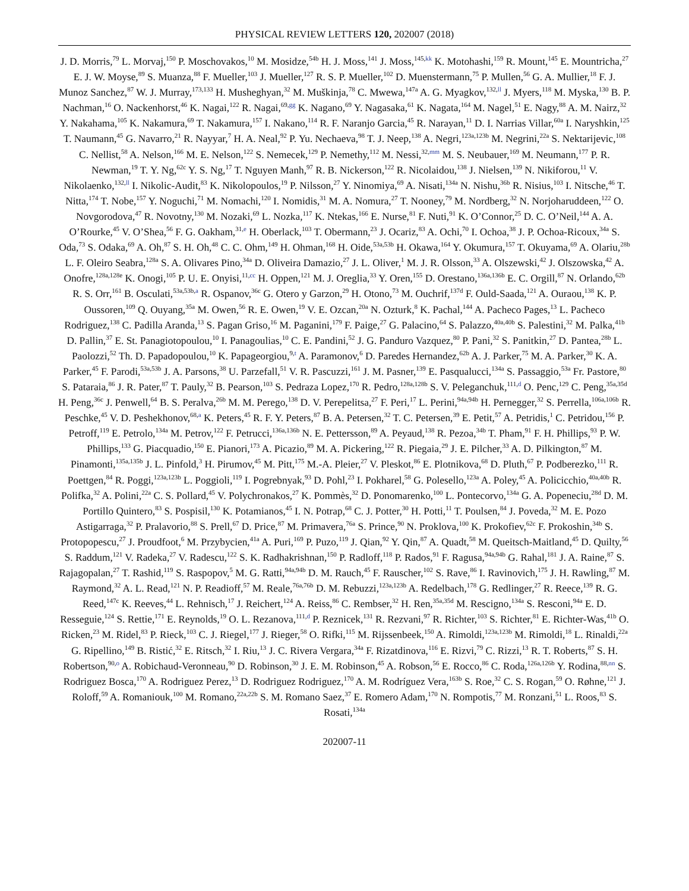PHYSICAL REVIEW LETTERS 120, 202007 (2018)
J. D. Morris,<sup>79</sup> L. Morvaj,<sup>150</sup> P. Moschovakos,<sup>10</sup> M. Mosidze,<sup>54b</sup> H. J. Moss,<sup>141</sup> J. Moss,<sup>145,kk</sup> K. Motohashi,<sup>159</sup> R. Mount,<sup>145</sup> E. Mountricha,<sup>27</sup> E. J. W. Moyse,<sup>89</sup> S. Muanza,<sup>88</sup> F. Mueller,<sup>103</sup> J. Mueller,<sup>127</sup> R. S. P. Mueller,<sup>102</sup> D. Muenstermann,<sup>75</sup> P. Mullen,<sup>56</sup> G. A. Mullier,<sup>18</sup> F. J. Munoz Sanchez,<sup>87</sup> W. J. Murray,<sup>173,133</sup> H. Musheghyan,<sup>32</sup> M. Muškinja,<sup>78</sup> C. Mwewa,<sup>147a</sup> A. G. Myagkov,<sup>132,ll</sup> J. Myers,<sup>118</sup> M. Myska,<sup>130</sup> B. P. Nachman,<sup>16</sup> O. Nackenhorst,<sup>46</sup> K. Nagai,<sup>122</sup> R. Nagai,<sup>69,gg</sup> K. Nagano,<sup>69</sup> Y. Nagasaka,<sup>61</sup> K. Nagata,<sup>164</sup> M. Nagel,<sup>51</sup> E. Nagy,<sup>88</sup> A. M. Nairz,<sup>32</sup> Y. Nakahama,<sup>105</sup> K. Nakamura,<sup>69</sup> T. Nakamura,<sup>157</sup> I. Nakano,<sup>114</sup> R. F. Naranjo Garcia,<sup>45</sup> R. Narayan,<sup>11</sup> D. I. Narrias Villar,<sup>60a</sup> I. Naryshkin,<sup>125</sup> T. Naumann,<sup>45</sup> G. Navarro,<sup>21</sup> R. Nayyar,<sup>7</sup> H. A. Neal,<sup>92</sup> P. Yu. Nechaeva,<sup>98</sup> T. J. Neep,<sup>138</sup> A. Negri,<sup>123a,123b</sup> M. Negrini,<sup>22a</sup> S. Nektarijevic,<sup>108</sup> C. Nellist,<sup>58</sup> A. Nelson,<sup>166</sup> M. E. Nelson,<sup>122</sup> S. Nemecek,<sup>129</sup> P. Nemethy,<sup>112</sup> M. Nessi,<sup>32,mm</sup> M. S. Neubauer,<sup>169</sup> M. Neumann,<sup>177</sup> P. R. Newman,<sup>19</sup> T. Y. Ng,<sup>62c</sup> Y. S. Ng,<sup>17</sup> T. Nguyen Manh,<sup>97</sup> R. B. Nickerson,<sup>122</sup> R. Nicolaidou,<sup>138</sup> J. Nielsen,<sup>139</sup> N. Nikiforou,<sup>11</sup> V. Nikolaenko,<sup>132,ll</sup> I. Nikolic-Audit,<sup>83</sup> K. Nikolopoulos,<sup>19</sup> P. Nilsson,<sup>27</sup> Y. Ninomiya,<sup>69</sup> A. Nisati,<sup>134a</sup> N. Nishu,<sup>36b</sup> R. Nisius,<sup>103</sup> I. Nitsche,<sup>46</sup> T. Nitta,<sup>174</sup> T. Nobe,<sup>157</sup> Y. Noguchi,<sup>71</sup> M. Nomachi,<sup>120</sup> I. Nomidis,<sup>31</sup> M. A. Nomura,<sup>27</sup> T. Nooney,<sup>79</sup> M. Nordberg,<sup>32</sup> N. Norjoharuddeen,<sup>122</sup> O. Novgorodova,<sup>47</sup> R. Novotny,<sup>130</sup> M. Nozaki,<sup>69</sup> L. Nozka,<sup>117</sup> K. Ntekas,<sup>166</sup> E. Nurse,<sup>81</sup> F. Nuti,<sup>91</sup> K. O’Connor,<sup>25</sup> D. C. O’Neil,<sup>144</sup> A. A. O’Rourke,<sup>45</sup> V. O’Shea,<sup>56</sup> F. G. Oakham,<sup>31,e</sup> H. Oberlack,<sup>103</sup> T. Obermann,<sup>23</sup> J. Ocariz,<sup>83</sup> A. Ochi,<sup>70</sup> I. Ochoa,<sup>38</sup> J. P. Ochoa-Ricoux,<sup>34a</sup> S. Oda,<sup>73</sup> S. Odaka,<sup>69</sup> A. Oh,<sup>87</sup> S. H. Oh,<sup>48</sup> C. C. Ohm,<sup>149</sup> H. Ohman,<sup>168</sup> H. Oide,<sup>53a,53b</sup> H. Okawa,<sup>164</sup> Y. Okumura,<sup>157</sup> T. Okuyama,<sup>69</sup> A. Olariu,<sup>28b</sup> L. F. Oleiro Seabra,<sup>128a</sup> S. A. Olivares Pino,<sup>34a</sup> D. Oliveira Damazio,<sup>27</sup> J. L. Oliver,<sup>1</sup> M. J. R. Olsson,<sup>33</sup> A. Olszewski,<sup>42</sup> J. Olszowska,<sup>42</sup> A. Onofre,<sup>128a,128e</sup> K. Onogi,<sup>105</sup> P. U. E. Onyisi,<sup>11,cc</sup> H. Oppen,<sup>121</sup> M. J. Oreglia,<sup>33</sup> Y. Oren,<sup>155</sup> D. Orestano,<sup>136a,136b</sup> E. C. Orgill,<sup>87</sup> N. Orlando,<sup>62b</sup> R. S. Orr,<sup>161</sup> B. Osculati,<sup>53a,53b,a</sup> R. Ospanov,<sup>36c</sup> G. Otero y Garzon,<sup>29</sup> H. Otono,<sup>73</sup> M. Ouchrif,<sup>137d</sup> F. Ould-Saada,<sup>121</sup> A. Ouraou,<sup>138</sup> K. P. Oussoren,<sup>109</sup> Q. Ouyang,<sup>35a</sup> M. Owen,<sup>56</sup> R. E. Owen,<sup>19</sup> V. E. Ozcan,<sup>20a</sup> N. Ozturk,<sup>8</sup> K. Pachal,<sup>144</sup> A. Pacheco Pages,<sup>13</sup> L. Pacheco Rodriguez,<sup>138</sup> C. Padilla Aranda,<sup>13</sup> S. Pagan Griso,<sup>16</sup> M. Paganini,<sup>179</sup> F. Paige,<sup>27</sup> G. Palacino,<sup>64</sup> S. Palazzo,<sup>40a,40b</sup> S. Palestini,<sup>32</sup> M. Palka,<sup>41b</sup> D. Pallin,<sup>37</sup> E. St. Panagiotopoulou,<sup>10</sup> I. Panagoulias,<sup>10</sup> C. E. Pandini,<sup>52</sup> J. G. Panduro Vazquez,<sup>80</sup> P. Pani,<sup>32</sup> S. Panitkin,<sup>27</sup> D. Pantea,<sup>28b</sup> L. Paolozzi,<sup>52</sup> Th. D. Papadopoulou,<sup>10</sup> K. Papageorgiou,<sup>9,t</sup> A. Paramonov,<sup>6</sup> D. Paredes Hernandez,<sup>62b</sup> A. J. Parker,<sup>75</sup> M. A. Parker,<sup>30</sup> K. A. Parker,<sup>45</sup> F. Parodi,<sup>53a,53b</sup> J. A. Parsons,<sup>38</sup> U. Parzefall,<sup>51</sup> V. R. Pascuzzi,<sup>161</sup> J. M. Pasner,<sup>139</sup> E. Pasqualucci,<sup>134a</sup> S. Passaggio,<sup>53a</sup> Fr. Pastore,<sup>80</sup> S. Pataraia,<sup>86</sup> J. R. Pater,<sup>87</sup> T. Pauly,<sup>32</sup> B. Pearson,<sup>103</sup> S. Pedraza Lopez,<sup>170</sup> R. Pedro,<sup>128a,128b</sup> S. V. Peleganchuk,<sup>111,d</sup> O. Penc,<sup>129</sup> C. Peng,<sup>35a,35d</sup> H. Peng,<sup>36c</sup> J. Penwell,<sup>64</sup> B. S. Peralva,<sup>26b</sup> M. M. Perego,<sup>138</sup> D. V. Perepelitsa,<sup>27</sup> F. Peri,<sup>17</sup> L. Perini,<sup>94a,94b</sup> H. Pernegger,<sup>32</sup> S. Perrella,<sup>106a,106b</sup> R. Peschke,<sup>45</sup> V. D. Peshekhonov,<sup>68,a</sup> K. Peters,<sup>45</sup> R. F. Y. Peters,<sup>87</sup> B. A. Petersen,<sup>32</sup> T. C. Petersen,<sup>39</sup> E. Petit,<sup>57</sup> A. Petridis,<sup>1</sup> C. Petridou,<sup>156</sup> P. Petroff,<sup>119</sup> E. Petrolo,<sup>134a</sup> M. Petrov,<sup>122</sup> F. Petrucci,<sup>136a,136b</sup> N. E. Pettersson,<sup>89</sup> A. Peyaud,<sup>138</sup> R. Pezoa,<sup>34b</sup> T. Pham,<sup>91</sup> F. H. Phillips,<sup>93</sup> P. W. Phillips,<sup>133</sup> G. Piacquadio,<sup>150</sup> E. Pianori,<sup>173</sup> A. Picazio,<sup>89</sup> M. A. Pickering,<sup>122</sup> R. Piegaia,<sup>29</sup> J. E. Pilcher,<sup>33</sup> A. D. Pilkington,<sup>87</sup> M. Pinamonti,<sup>135a,135b</sup> J. L. Pinfold,<sup>3</sup> H. Pirumov,<sup>45</sup> M. Pitt,<sup>175</sup> M.-A. Pleier,<sup>27</sup> V. Pleskot,<sup>86</sup> E. Plotnikova,<sup>68</sup> D. Pluth,<sup>67</sup> P. Podberezko,<sup>111</sup> R. Poettgen,<sup>84</sup> R. Poggi,<sup>123a,123b</sup> L. Poggioli,<sup>119</sup> I. Pogrebnyak,<sup>93</sup> D. Pohl,<sup>23</sup> I. Pokharel,<sup>58</sup> G. Polesello,<sup>123a</sup> A. Poley,<sup>45</sup> A. Policicchio,<sup>40a,40b</sup> R. Polifka,<sup>32</sup> A. Polini,<sup>22a</sup> C. S. Pollard,<sup>45</sup> V. Polychronakos,<sup>27</sup> K. Pommès,<sup>32</sup> D. Ponomarenko,<sup>100</sup> L. Pontecorvo,<sup>134a</sup> G. A. Popeneciu,<sup>28d</sup> D. M. Portillo Quintero,<sup>83</sup> S. Pospisil,<sup>130</sup> K. Potamianos,<sup>45</sup> I. N. Potrap,<sup>68</sup> C. J. Potter,<sup>30</sup> H. Potti,<sup>11</sup> T. Poulsen,<sup>84</sup> J. Poveda,<sup>32</sup> M. E. Pozo Astigarraga,<sup>32</sup> P. Pralavorio,<sup>88</sup> S. Prell,<sup>67</sup> D. Price,<sup>87</sup> M. Primavera,<sup>76a</sup> S. Prince,<sup>90</sup> N. Proklova,<sup>100</sup> K. Prokofiev,<sup>62c</sup> F. Prokoshin,<sup>34b</sup> S. Protopopescu,<sup>27</sup> J. Proudfoot,<sup>6</sup> M. Przybycien,<sup>41a</sup> A. Puri,<sup>169</sup> P. Puzo,<sup>119</sup> J. Qian,<sup>92</sup> Y. Qin,<sup>87</sup> A. Quadt,<sup>58</sup> M. Queitsch-Maitland,<sup>45</sup> D. Quilty,<sup>56</sup> S. Raddum,<sup>121</sup> V. Radeka,<sup>27</sup> V. Radescu,<sup>122</sup> S. K. Radhakrishnan,<sup>150</sup> P. Radloff,<sup>118</sup> P. Rados,<sup>91</sup> F. Ragusa,<sup>94a,94b</sup> G. Rahal,<sup>181</sup> J. A. Raine,<sup>87</sup> S. Rajagopalan,<sup>27</sup> T. Rashid,<sup>119</sup> S. Raspopov,<sup>5</sup> M. G. Ratti,<sup>94a,94b</sup> D. M. Rauch,<sup>45</sup> F. Rauscher,<sup>102</sup> S. Rave,<sup>86</sup> I. Ravinovich,<sup>175</sup> J. H. Rawling,<sup>87</sup> M. Raymond,<sup>32</sup> A. L. Read,<sup>121</sup> N. P. Readioff,<sup>57</sup> M. Reale,<sup>76a,76b</sup> D. M. Rebuzzi,<sup>123a,123b</sup> A. Redelbach,<sup>178</sup> G. Redlinger,<sup>27</sup> R. Reece,<sup>139</sup> R. G. Reed,<sup>147c</sup> K. Reeves,<sup>44</sup> L. Rehnisch,<sup>17</sup> J. Reichert,<sup>124</sup> A. Reiss,<sup>86</sup> C. Rembser,<sup>32</sup> H. Ren,<sup>35a,35d</sup> M. Rescigno,<sup>134a</sup> S. Resconi,<sup>94a</sup> E. D. Resseguie,<sup>124</sup> S. Rettie,<sup>171</sup> E. Reynolds,<sup>19</sup> O. L. Rezanova,<sup>111,d</sup> P. Reznicek,<sup>131</sup> R. Rezvani,<sup>97</sup> R. Richter,<sup>103</sup> S. Richter,<sup>81</sup> E. Richter-Was,<sup>41b</sup> O. Ricken,<sup>23</sup> M. Ridel,<sup>83</sup> P. Rieck,<sup>103</sup> C. J. Riegel,<sup>177</sup> J. Rieger,<sup>58</sup> O. Rifki,<sup>115</sup> M. Rijssenbeek,<sup>150</sup> A. Rimoldi,<sup>123a,123b</sup> M. Rimoldi,<sup>18</sup> L. Rinaldi,<sup>22a</sup> G. Ripellino,<sup>149</sup> B. Ristić,<sup>32</sup> E. Ritsch,<sup>32</sup> I. Riu,<sup>13</sup> J. C. Rivera Vergara,<sup>34a</sup> F. Rizatdinova,<sup>116</sup> E. Rizvi,<sup>79</sup> C. Rizzi,<sup>13</sup> R. T. Roberts,<sup>87</sup> S. H. Robertson,<sup>90,o</sup> A. Robichaud-Veronneau,<sup>90</sup> D. Robinson,<sup>30</sup> J. E. M. Robinson,<sup>45</sup> A. Robson,<sup>56</sup> E. Rocco,<sup>86</sup> C. Roda,<sup>126a,126b</sup> Y. Rodina,<sup>88,nn</sup> S. Rodriguez Bosca,<sup>170</sup> A. Rodriguez Perez,<sup>13</sup> D. Rodriguez Rodriguez,<sup>170</sup> A. M. Rodríguez Vera,<sup>163b</sup> S. Roe,<sup>32</sup> C. S. Rogan,<sup>59</sup> O. Røhne,<sup>121</sup> J. Roloff,<sup>59</sup> A. Romaniouk,<sup>100</sup> M. Romano,<sup>22a,22b</sup> S. M. Romano Saez,<sup>37</sup> E. Romero Adam,<sup>170</sup> N. Rompotis,<sup>77</sup> M. Ronzani,<sup>51</sup> L. Roos,<sup>83</sup> S. Rosati,<sup>134a</sup>
202007-11